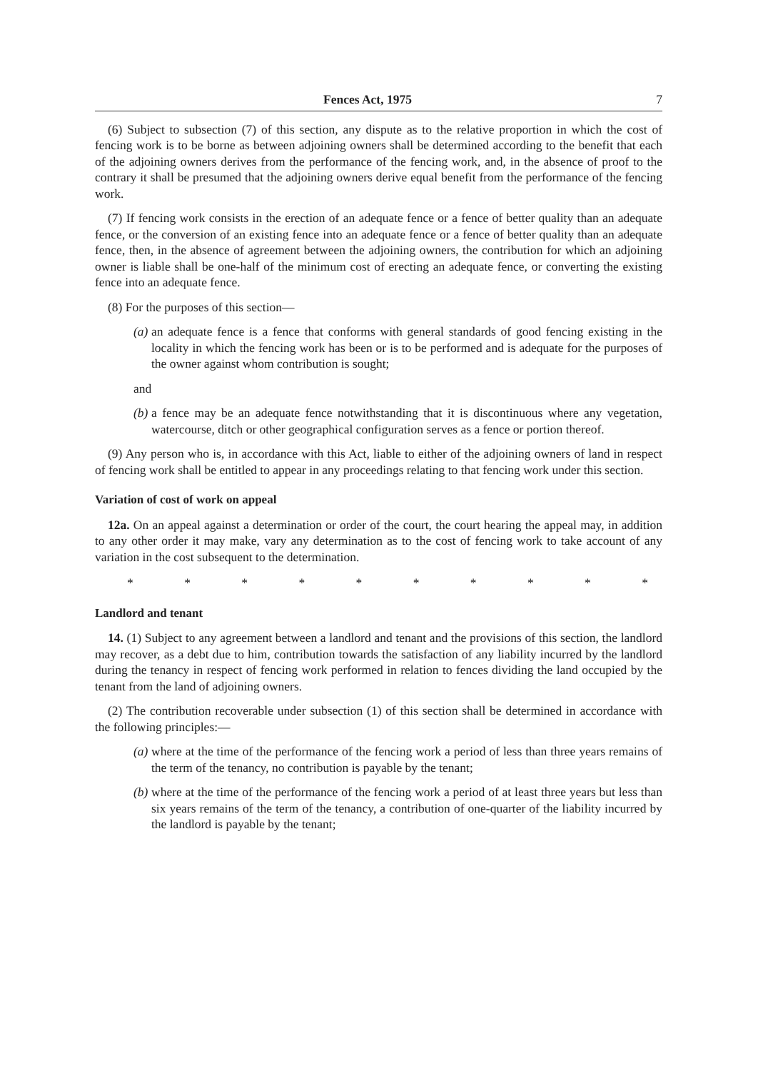Fences Act, 1975 7
(6) Subject to subsection (7) of this section, any dispute as to the relative proportion in which the cost of fencing work is to be borne as between adjoining owners shall be determined according to the benefit that each of the adjoining owners derives from the performance of the fencing work, and, in the absence of proof to the contrary it shall be presumed that the adjoining owners derive equal benefit from the performance of the fencing work.
(7) If fencing work consists in the erection of an adequate fence or a fence of better quality than an adequate fence, or the conversion of an existing fence into an adequate fence or a fence of better quality than an adequate fence, then, in the absence of agreement between the adjoining owners, the contribution for which an adjoining owner is liable shall be one-half of the minimum cost of erecting an adequate fence, or converting the existing fence into an adequate fence.
(8) For the purposes of this section—
(a) an adequate fence is a fence that conforms with general standards of good fencing existing in the locality in which the fencing work has been or is to be performed and is adequate for the purposes of the owner against whom contribution is sought;
and
(b) a fence may be an adequate fence notwithstanding that it is discontinuous where any vegetation, watercourse, ditch or other geographical configuration serves as a fence or portion thereof.
(9) Any person who is, in accordance with this Act, liable to either of the adjoining owners of land in respect of fencing work shall be entitled to appear in any proceedings relating to that fencing work under this section.
Variation of cost of work on appeal
12a. On an appeal against a determination or order of the court, the court hearing the appeal may, in addition to any other order it may make, vary any determination as to the cost of fencing work to take account of any variation in the cost subsequent to the determination.
* * * * * * * * * *
Landlord and tenant
14. (1) Subject to any agreement between a landlord and tenant and the provisions of this section, the landlord may recover, as a debt due to him, contribution towards the satisfaction of any liability incurred by the landlord during the tenancy in respect of fencing work performed in relation to fences dividing the land occupied by the tenant from the land of adjoining owners.
(2) The contribution recoverable under subsection (1) of this section shall be determined in accordance with the following principles:—
(a) where at the time of the performance of the fencing work a period of less than three years remains of the term of the tenancy, no contribution is payable by the tenant;
(b) where at the time of the performance of the fencing work a period of at least three years but less than six years remains of the term of the tenancy, a contribution of one-quarter of the liability incurred by the landlord is payable by the tenant;